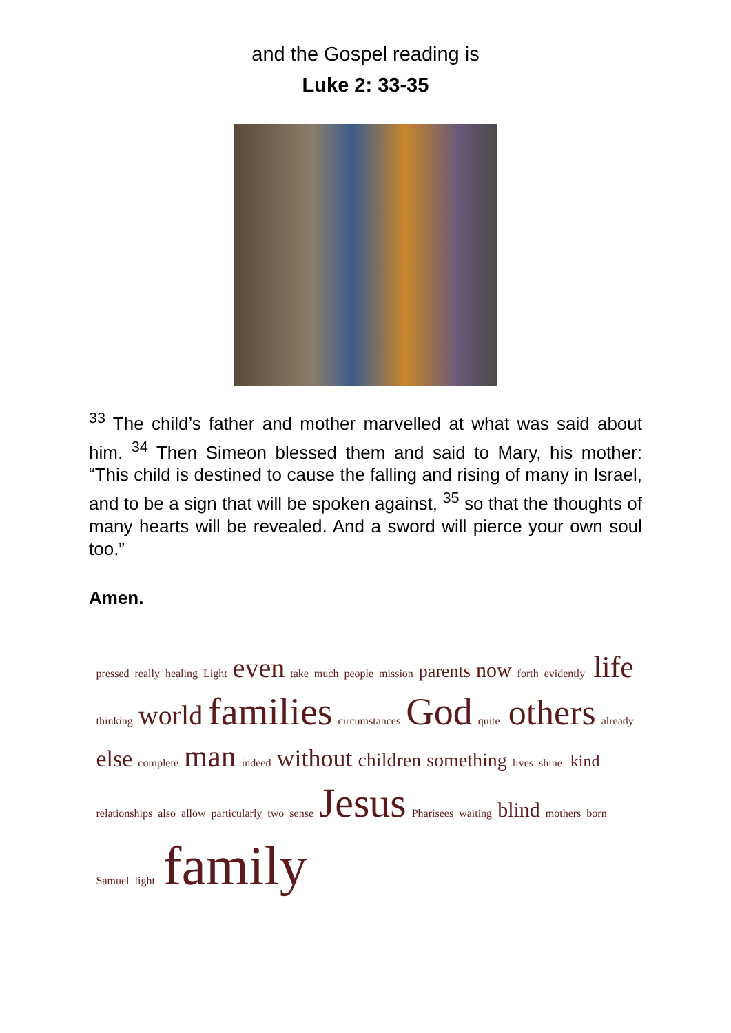and the Gospel reading is
Luke 2: 33-35
<sup>33</sup> The child’s father and mother marvelled at what was said about him. <sup>34</sup> Then Simeon blessed them and said to Mary, his mother: “This child is destined to cause the falling and rising of many in Israel, and to be a sign that will be spoken against, <sup>35</sup> so that the thoughts of many hearts will be revealed. And a sword will pierce your own soul too.”
Amen.
pressed really healing Light even take much people mission parents now forth evidently life thinking world families circumstances God quite others already else complete man indeed without children something lives shine kind relationships also allow particularly two sense Jesus Pharisees waiting blind mothers born Samuel light family